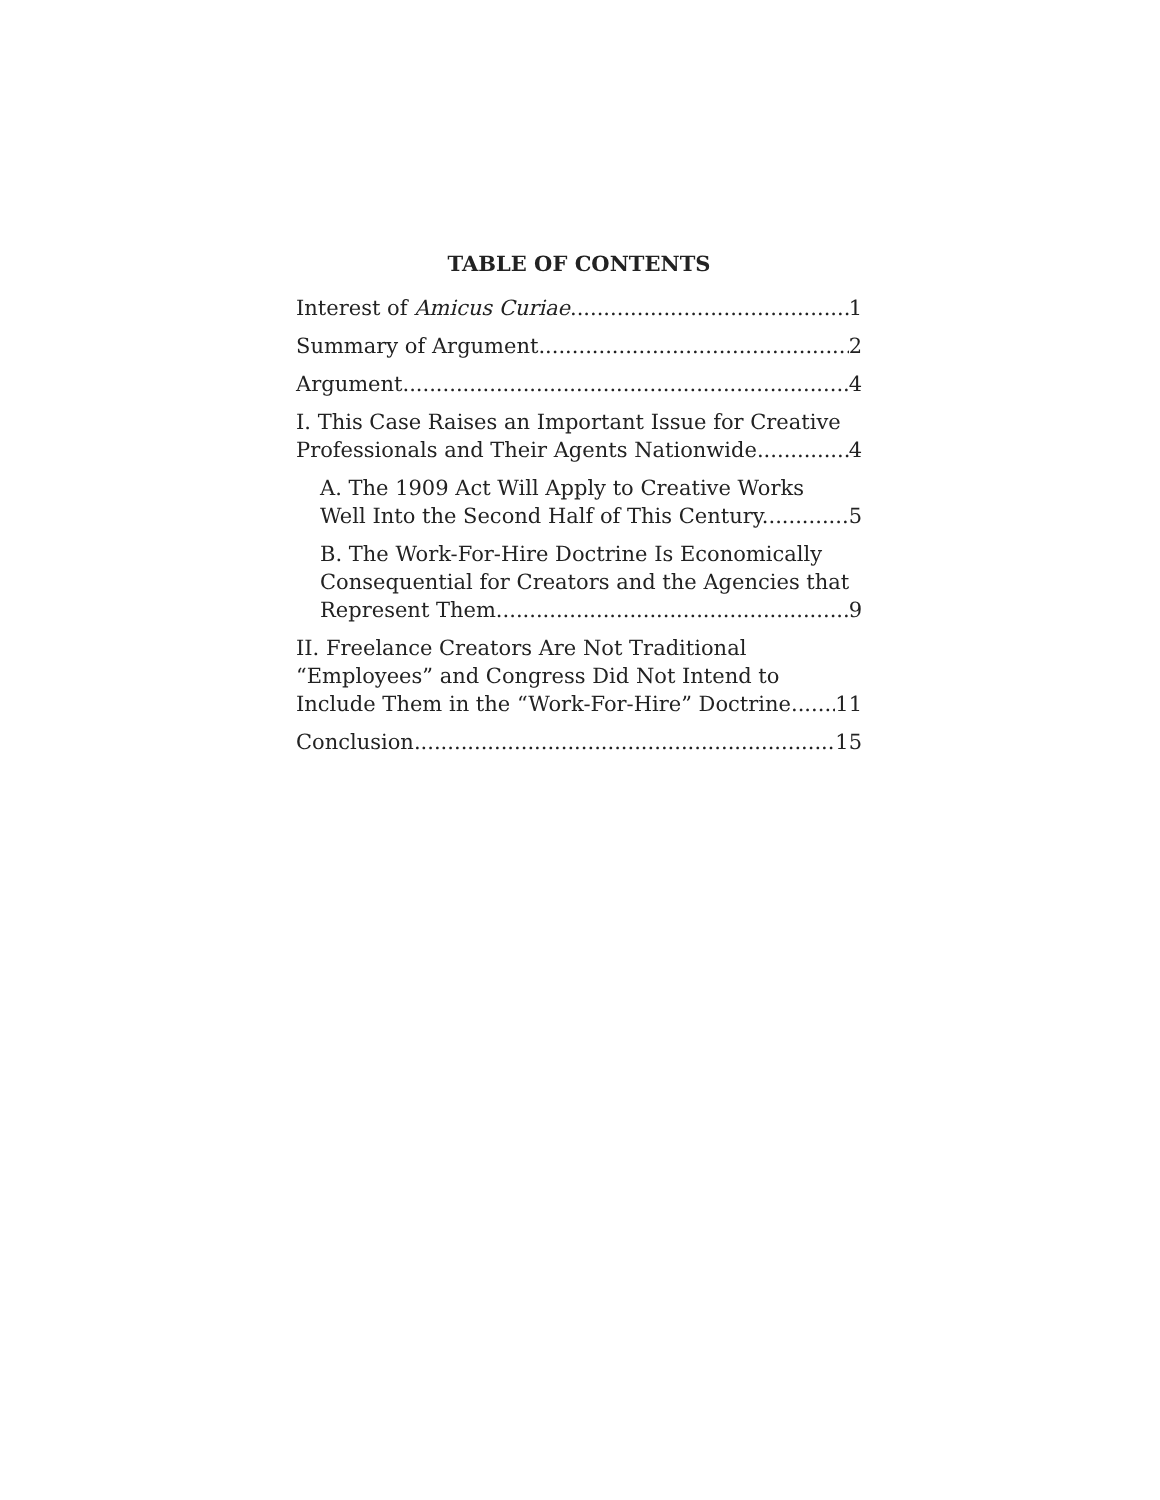TABLE OF CONTENTS
Interest of Amicus Curiae 1
Summary of Argument 2
Argument 4
I. This Case Raises an Important Issue for Creative
Professionals and Their Agents Nationwide. 4
A. The 1909 Act Will Apply to Creative Works
Well Into the Second Half of This Century. 5
B. The Work-For-Hire Doctrine Is Economically
Consequential for Creators and the Agencies that
Represent Them. 9
II. Freelance Creators Are Not Traditional
“Employees” and Congress Did Not Intend to
Include Them in the “Work-For-Hire” Doctrine. 11
Conclusion 15